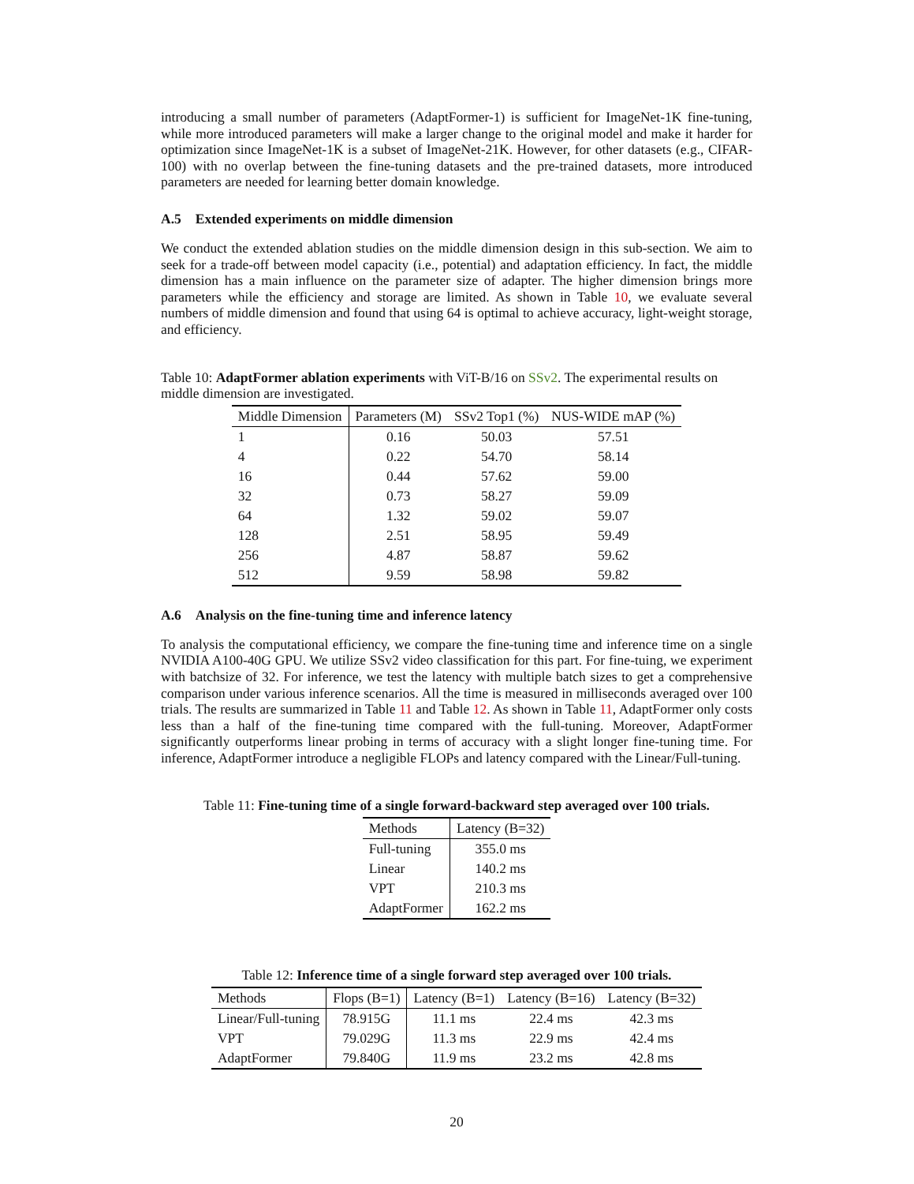introducing a small number of parameters (AdaptFormer-1) is sufficient for ImageNet-1K fine-tuning, while more introduced parameters will make a larger change to the original model and make it harder for optimization since ImageNet-1K is a subset of ImageNet-21K. However, for other datasets (e.g., CIFAR-100) with no overlap between the fine-tuning datasets and the pre-trained datasets, more introduced parameters are needed for learning better domain knowledge.
A.5 Extended experiments on middle dimension
We conduct the extended ablation studies on the middle dimension design in this sub-section. We aim to seek for a trade-off between model capacity (i.e., potential) and adaptation efficiency. In fact, the middle dimension has a main influence on the parameter size of adapter. The higher dimension brings more parameters while the efficiency and storage are limited. As shown in Table 10, we evaluate several numbers of middle dimension and found that using 64 is optimal to achieve accuracy, light-weight storage, and efficiency.
Table 10: AdaptFormer ablation experiments with ViT-B/16 on SSv2. The experimental results on middle dimension are investigated.
| Middle Dimension | Parameters (M) | SSv2 Top1 (%) | NUS-WIDE mAP (%) |
| --- | --- | --- | --- |
| 1 | 0.16 | 50.03 | 57.51 |
| 4 | 0.22 | 54.70 | 58.14 |
| 16 | 0.44 | 57.62 | 59.00 |
| 32 | 0.73 | 58.27 | 59.09 |
| 64 | 1.32 | 59.02 | 59.07 |
| 128 | 2.51 | 58.95 | 59.49 |
| 256 | 4.87 | 58.87 | 59.62 |
| 512 | 9.59 | 58.98 | 59.82 |
A.6 Analysis on the fine-tuning time and inference latency
To analysis the computational efficiency, we compare the fine-tuning time and inference time on a single NVIDIA A100-40G GPU. We utilize SSv2 video classification for this part. For fine-tuing, we experiment with batchsize of 32. For inference, we test the latency with multiple batch sizes to get a comprehensive comparison under various inference scenarios. All the time is measured in milliseconds averaged over 100 trials. The results are summarized in Table 11 and Table 12. As shown in Table 11, AdaptFormer only costs less than a half of the fine-tuning time compared with the full-tuning. Moreover, AdaptFormer significantly outperforms linear probing in terms of accuracy with a slight longer fine-tuning time. For inference, AdaptFormer introduce a negligible FLOPs and latency compared with the Linear/Full-tuning.
Table 11: Fine-tuning time of a single forward-backward step averaged over 100 trials.
| Methods | Latency (B=32) |
| --- | --- |
| Full-tuning | 355.0 ms |
| Linear | 140.2 ms |
| VPT | 210.3 ms |
| AdaptFormer | 162.2 ms |
Table 12: Inference time of a single forward step averaged over 100 trials.
| Methods | Flops (B=1) | Latency (B=1) | Latency (B=16) | Latency (B=32) |
| --- | --- | --- | --- | --- |
| Linear/Full-tuning | 78.915G | 11.1 ms | 22.4 ms | 42.3 ms |
| VPT | 79.029G | 11.3 ms | 22.9 ms | 42.4 ms |
| AdaptFormer | 79.840G | 11.9 ms | 23.2 ms | 42.8 ms |
20